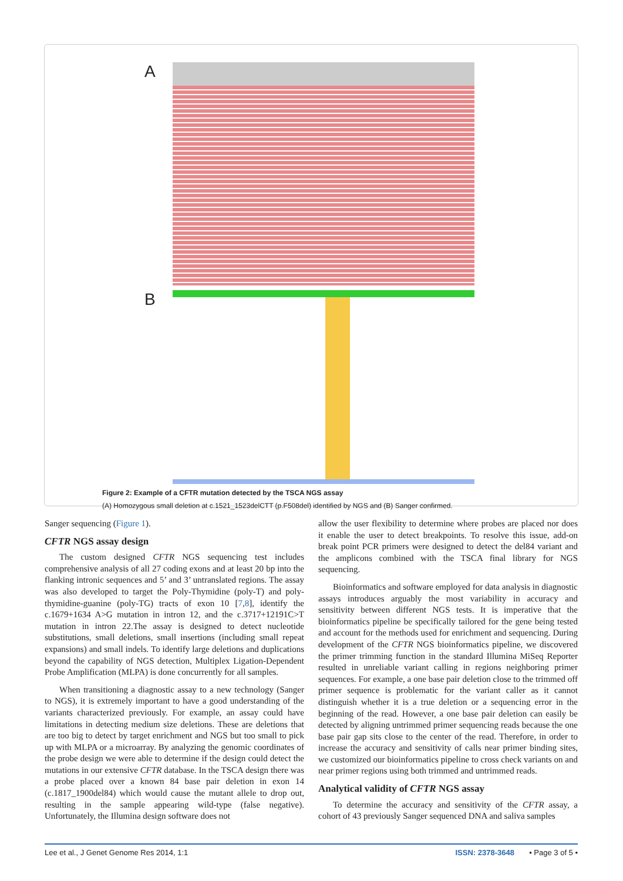A
B
Figure 2: Example of a CFTR mutation detected by the TSCA NGS assay
(A) Homozygous small deletion at c.1521_1523delCTT (p.F508del) identified by NGS and (B) Sanger confirmed.
Sanger sequencing (Figure 1).
CFTR NGS assay design
The custom designed CFTR NGS sequencing test includes comprehensive analysis of all 27 coding exons and at least 20 bp into the flanking intronic sequences and 5’ and 3’ untranslated regions. The assay was also developed to target the Poly-Thymidine (poly-T) and poly-thymidine-guanine (poly-TG) tracts of exon 10 [7,8], identify the c.1679+1634 A>G mutation in intron 12, and the c.3717+12191C>T mutation in intron 22.The assay is designed to detect nucleotide substitutions, small deletions, small insertions (including small repeat expansions) and small indels. To identify large deletions and duplications beyond the capability of NGS detection, Multiplex Ligation-Dependent Probe Amplification (MLPA) is done concurrently for all samples.
When transitioning a diagnostic assay to a new technology (Sanger to NGS), it is extremely important to have a good understanding of the variants characterized previously. For example, an assay could have limitations in detecting medium size deletions. These are deletions that are too big to detect by target enrichment and NGS but too small to pick up with MLPA or a microarray. By analyzing the genomic coordinates of the probe design we were able to determine if the design could detect the mutations in our extensive CFTR database. In the TSCA design there was a probe placed over a known 84 base pair deletion in exon 14 (c.1817_1900del84) which would cause the mutant allele to drop out, resulting in the sample appearing wild-type (false negative). Unfortunately, the Illumina design software does not
allow the user flexibility to determine where probes are placed nor does it enable the user to detect breakpoints. To resolve this issue, add-on break point PCR primers were designed to detect the del84 variant and the amplicons combined with the TSCA final library for NGS sequencing.
Bioinformatics and software employed for data analysis in diagnostic assays introduces arguably the most variability in accuracy and sensitivity between different NGS tests. It is imperative that the bioinformatics pipeline be specifically tailored for the gene being tested and account for the methods used for enrichment and sequencing. During development of the CFTR NGS bioinformatics pipeline, we discovered the primer trimming function in the standard Illumina MiSeq Reporter resulted in unreliable variant calling in regions neighboring primer sequences. For example, a one base pair deletion close to the trimmed off primer sequence is problematic for the variant caller as it cannot distinguish whether it is a true deletion or a sequencing error in the beginning of the read. However, a one base pair deletion can easily be detected by aligning untrimmed primer sequencing reads because the one base pair gap sits close to the center of the read. Therefore, in order to increase the accuracy and sensitivity of calls near primer binding sites, we customized our bioinformatics pipeline to cross check variants on and near primer regions using both trimmed and untrimmed reads.
Analytical validity of CFTR NGS assay
To determine the accuracy and sensitivity of the CFTR assay, a cohort of 43 previously Sanger sequenced DNA and saliva samples
Lee et al., J Genet Genome Res 2014, 1:1 ISSN: 2378-3648 • Page 3 of 5 •